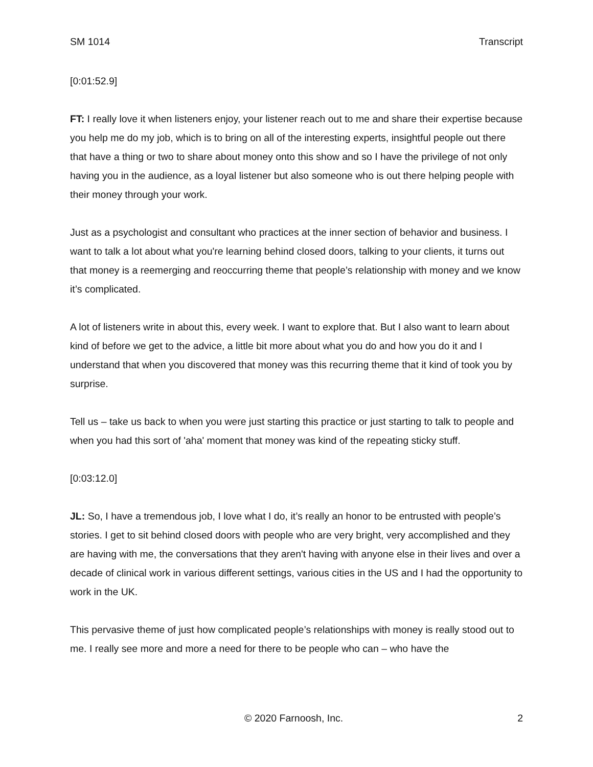SM 1014 Transcript
[0:01:52.9]
FT: I really love it when listeners enjoy, your listener reach out to me and share their expertise because you help me do my job, which is to bring on all of the interesting experts, insightful people out there that have a thing or two to share about money onto this show and so I have the privilege of not only having you in the audience, as a loyal listener but also someone who is out there helping people with their money through your work.
Just as a psychologist and consultant who practices at the inner section of behavior and business. I want to talk a lot about what you're learning behind closed doors, talking to your clients, it turns out that money is a reemerging and reoccurring theme that people’s relationship with money and we know it’s complicated.
A lot of listeners write in about this, every week. I want to explore that. But I also want to learn about kind of before we get to the advice, a little bit more about what you do and how you do it and I understand that when you discovered that money was this recurring theme that it kind of took you by surprise.
Tell us – take us back to when you were just starting this practice or just starting to talk to people and when you had this sort of 'aha' moment that money was kind of the repeating sticky stuff.
[0:03:12.0]
JL: So, I have a tremendous job, I love what I do, it’s really an honor to be entrusted with people’s stories. I get to sit behind closed doors with people who are very bright, very accomplished and they are having with me, the conversations that they aren't having with anyone else in their lives and over a decade of clinical work in various different settings, various cities in the US and I had the opportunity to work in the UK.
This pervasive theme of just how complicated people’s relationships with money is really stood out to me. I really see more and more a need for there to be people who can – who have the
© 2020 Farnoosh, Inc. 2